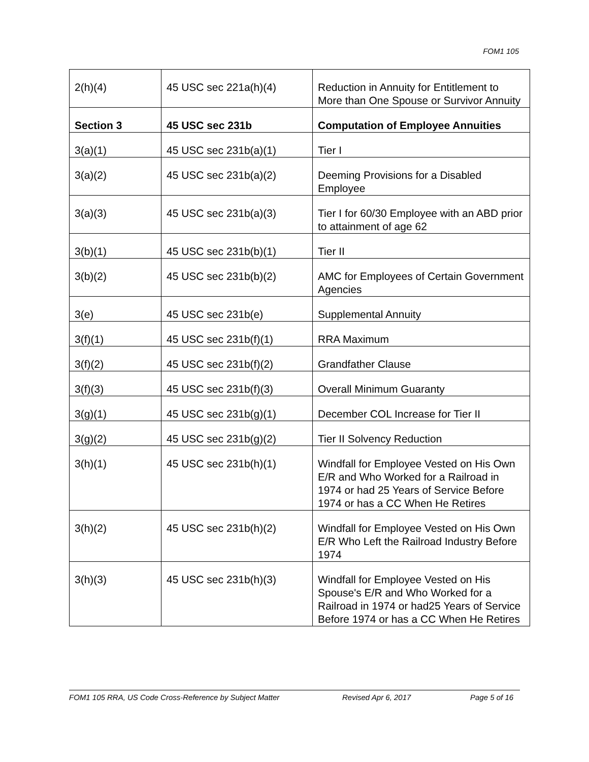FOM1 105
| 2(h)(4) | 45 USC sec 221a(h)(4) | Reduction in Annuity for Entitlement to More than One Spouse or Survivor Annuity |
| Section 3 | 45 USC sec 231b | Computation of Employee Annuities |
| 3(a)(1) | 45 USC sec 231b(a)(1) | Tier I |
| 3(a)(2) | 45 USC sec 231b(a)(2) | Deeming Provisions for a Disabled Employee |
| 3(a)(3) | 45 USC sec 231b(a)(3) | Tier I for 60/30 Employee with an ABD prior to attainment of age 62 |
| 3(b)(1) | 45 USC sec 231b(b)(1) | Tier II |
| 3(b)(2) | 45 USC sec 231b(b)(2) | AMC for Employees of Certain Government Agencies |
| 3(e) | 45 USC sec 231b(e) | Supplemental Annuity |
| 3(f)(1) | 45 USC sec 231b(f)(1) | RRA Maximum |
| 3(f)(2) | 45 USC sec 231b(f)(2) | Grandfather Clause |
| 3(f)(3) | 45 USC sec 231b(f)(3) | Overall Minimum Guaranty |
| 3(g)(1) | 45 USC sec 231b(g)(1) | December COL Increase for Tier II |
| 3(g)(2) | 45 USC sec 231b(g)(2) | Tier II Solvency Reduction |
| 3(h)(1) | 45 USC sec 231b(h)(1) | Windfall for Employee Vested on His Own E/R and Who Worked for a Railroad in 1974 or had 25 Years of Service Before 1974 or has a CC When He Retires |
| 3(h)(2) | 45 USC sec 231b(h)(2) | Windfall for Employee Vested on His Own E/R Who Left the Railroad Industry Before 1974 |
| 3(h)(3) | 45 USC sec 231b(h)(3) | Windfall for Employee Vested on His Spouse's E/R and Who Worked for a Railroad in 1974 or had25 Years of Service Before 1974 or has a CC When He Retires |
FOM1 105 RRA, US Code Cross-Reference by Subject Matter Revised Apr 6, 2017 Page 5 of 16